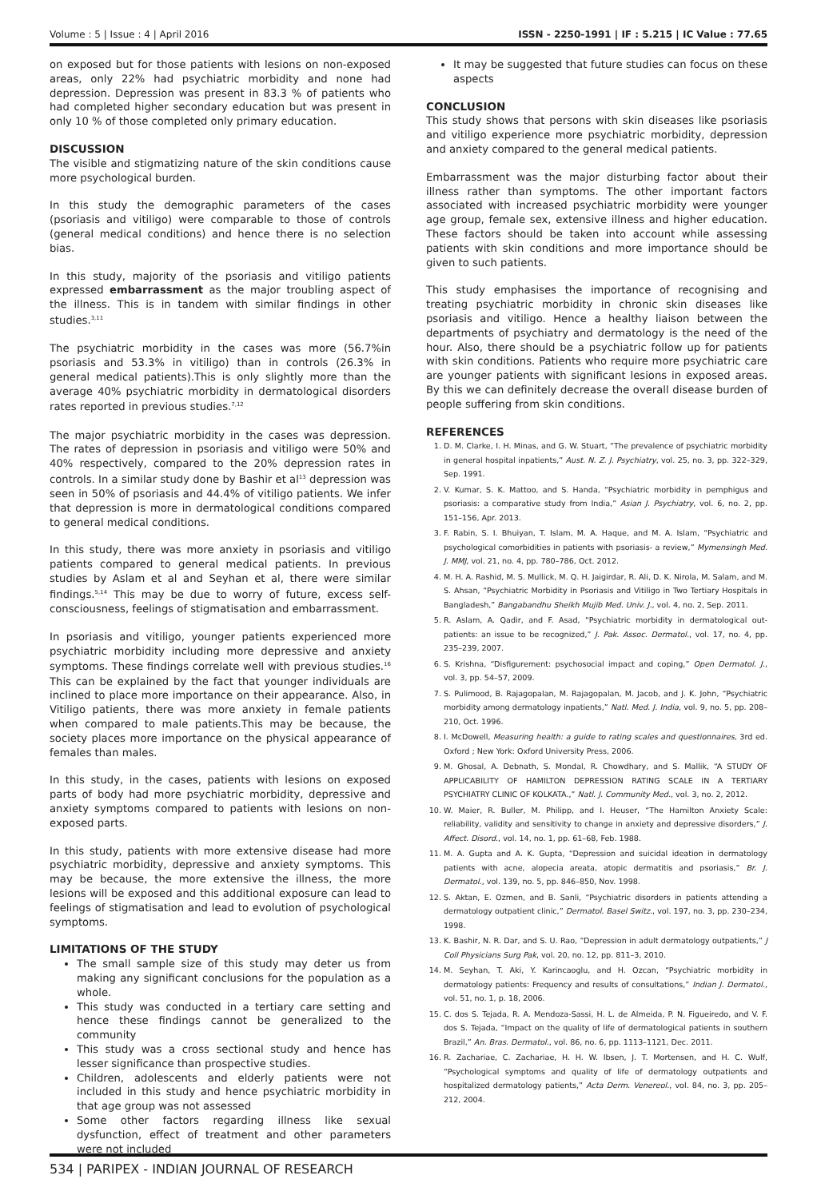Volume : 5 | Issue : 4 | April 2016 ISSN - 2250-1991 | IF : 5.215 | IC Value : 77.65
on exposed but for those patients with lesions on non-exposed areas, only 22% had psychiatric morbidity and none had depression. Depression was present in 83.3 % of patients who had completed higher secondary education but was present in only 10 % of those completed only primary education.
DISCUSSION
The visible and stigmatizing nature of the skin conditions cause more psychological burden.
In this study the demographic parameters of the cases (psoriasis and vitiligo) were comparable to those of controls (general medical conditions) and hence there is no selection bias.
In this study, majority of the psoriasis and vitiligo patients expressed embarrassment as the major troubling aspect of the illness. This is in tandem with similar findings in other studies.<sup>3,11</sup>
The psychiatric morbidity in the cases was more (56.7%in psoriasis and 53.3% in vitiligo) than in controls (26.3% in general medical patients).This is only slightly more than the average 40% psychiatric morbidity in dermatological disorders rates reported in previous studies.<sup>7,12</sup>
The major psychiatric morbidity in the cases was depression. The rates of depression in psoriasis and vitiligo were 50% and 40% respectively, compared to the 20% depression rates in controls. In a similar study done by Bashir et al<sup>13</sup> depression was seen in 50% of psoriasis and 44.4% of vitiligo patients. We infer that depression is more in dermatological conditions compared to general medical conditions.
In this study, there was more anxiety in psoriasis and vitiligo patients compared to general medical patients. In previous studies by Aslam et al and Seyhan et al, there were similar findings.<sup>5,14</sup> This may be due to worry of future, excess self-consciousness, feelings of stigmatisation and embarrassment.
In psoriasis and vitiligo, younger patients experienced more psychiatric morbidity including more depressive and anxiety symptoms. These findings correlate well with previous studies.<sup>16</sup> This can be explained by the fact that younger individuals are inclined to place more importance on their appearance. Also, in Vitiligo patients, there was more anxiety in female patients when compared to male patients.This may be because, the society places more importance on the physical appearance of females than males.
In this study, in the cases, patients with lesions on exposed parts of body had more psychiatric morbidity, depressive and anxiety symptoms compared to patients with lesions on non-exposed parts.
In this study, patients with more extensive disease had more psychiatric morbidity, depressive and anxiety symptoms. This may be because, the more extensive the illness, the more lesions will be exposed and this additional exposure can lead to feelings of stigmatisation and lead to evolution of psychological symptoms.
LIMITATIONS OF THE STUDY
The small sample size of this study may deter us from making any significant conclusions for the population as a whole.
This study was conducted in a tertiary care setting and hence these findings cannot be generalized to the community
This study was a cross sectional study and hence has lesser significance than prospective studies.
Children, adolescents and elderly patients were not included in this study and hence psychiatric morbidity in that age group was not assessed
Some other factors regarding illness like sexual dysfunction, effect of treatment and other parameters were not included
It may be suggested that future studies can focus on these aspects
CONCLUSION
This study shows that persons with skin diseases like psoriasis and vitiligo experience more psychiatric morbidity, depression and anxiety compared to the general medical patients.
Embarrassment was the major disturbing factor about their illness rather than symptoms. The other important factors associated with increased psychiatric morbidity were younger age group, female sex, extensive illness and higher education. These factors should be taken into account while assessing patients with skin conditions and more importance should be given to such patients.
This study emphasises the importance of recognising and treating psychiatric morbidity in chronic skin diseases like psoriasis and vitiligo. Hence a healthy liaison between the departments of psychiatry and dermatology is the need of the hour. Also, there should be a psychiatric follow up for patients with skin conditions. Patients who require more psychiatric care are younger patients with significant lesions in exposed areas. By this we can definitely decrease the overall disease burden of people suffering from skin conditions.
REFERENCES
1. D. M. Clarke, I. H. Minas, and G. W. Stuart, “The prevalence of psychiatric morbidity in general hospital inpatients,” Aust. N. Z. J. Psychiatry, vol. 25, no. 3, pp. 322–329, Sep. 1991.
2. V. Kumar, S. K. Mattoo, and S. Handa, “Psychiatric morbidity in pemphigus and psoriasis: a comparative study from India,” Asian J. Psychiatry, vol. 6, no. 2, pp. 151–156, Apr. 2013.
3. F. Rabin, S. I. Bhuiyan, T. Islam, M. A. Haque, and M. A. Islam, “Psychiatric and psychological comorbidities in patients with psoriasis- a review,” Mymensingh Med. J. MMJ, vol. 21, no. 4, pp. 780–786, Oct. 2012.
4. M. H. A. Rashid, M. S. Mullick, M. Q. H. Jaigirdar, R. Ali, D. K. Nirola, M. Salam, and M. S. Ahsan, “Psychiatric Morbidity in Psoriasis and Vitiligo in Two Tertiary Hospitals in Bangladesh,” Bangabandhu Sheikh Mujib Med. Univ. J., vol. 4, no. 2, Sep. 2011.
5. R. Aslam, A. Qadir, and F. Asad, “Psychiatric morbidity in dermatological out-patients: an issue to be recognized,” J. Pak. Assoc. Dermatol., vol. 17, no. 4, pp. 235–239, 2007.
6. S. Krishna, “Disfigurement: psychosocial impact and coping,” Open Dermatol. J., vol. 3, pp. 54–57, 2009.
7. S. Pulimood, B. Rajagopalan, M. Rajagopalan, M. Jacob, and J. K. John, “Psychiatric morbidity among dermatology inpatients,” Natl. Med. J. India, vol. 9, no. 5, pp. 208–210, Oct. 1996.
8. I. McDowell, Measuring health: a guide to rating scales and questionnaires, 3rd ed. Oxford ; New York: Oxford University Press, 2006.
9. M. Ghosal, A. Debnath, S. Mondal, R. Chowdhary, and S. Mallik, “A STUDY OF APPLICABILITY OF HAMILTON DEPRESSION RATING SCALE IN A TERTIARY PSYCHIATRY CLINIC OF KOLKATA.,” Natl. J. Community Med., vol. 3, no. 2, 2012.
10. W. Maier, R. Buller, M. Philipp, and I. Heuser, “The Hamilton Anxiety Scale: reliability, validity and sensitivity to change in anxiety and depressive disorders,” J. Affect. Disord., vol. 14, no. 1, pp. 61–68, Feb. 1988.
11. M. A. Gupta and A. K. Gupta, “Depression and suicidal ideation in dermatology patients with acne, alopecia areata, atopic dermatitis and psoriasis,” Br. J. Dermatol., vol. 139, no. 5, pp. 846–850, Nov. 1998.
12. S. Aktan, E. Ozmen, and B. Sanli, “Psychiatric disorders in patients attending a dermatology outpatient clinic,” Dermatol. Basel Switz., vol. 197, no. 3, pp. 230–234, 1998.
13. K. Bashir, N. R. Dar, and S. U. Rao, “Depression in adult dermatology outpatients,” J Coll Physicians Surg Pak, vol. 20, no. 12, pp. 811–3, 2010.
14. M. Seyhan, T. Aki, Y. Karincaoglu, and H. Ozcan, “Psychiatric morbidity in dermatology patients: Frequency and results of consultations,” Indian J. Dermatol., vol. 51, no. 1, p. 18, 2006.
15. C. dos S. Tejada, R. A. Mendoza-Sassi, H. L. de Almeida, P. N. Figueiredo, and V. F. dos S. Tejada, “Impact on the quality of life of dermatological patients in southern Brazil,” An. Bras. Dermatol., vol. 86, no. 6, pp. 1113–1121, Dec. 2011.
16. R. Zachariae, C. Zachariae, H. H. W. Ibsen, J. T. Mortensen, and H. C. Wulf, “Psychological symptoms and quality of life of dermatology outpatients and hospitalized dermatology patients,” Acta Derm. Venereol., vol. 84, no. 3, pp. 205–212, 2004.
534 | PARIPEX - INDIAN JOURNAL OF RESEARCH